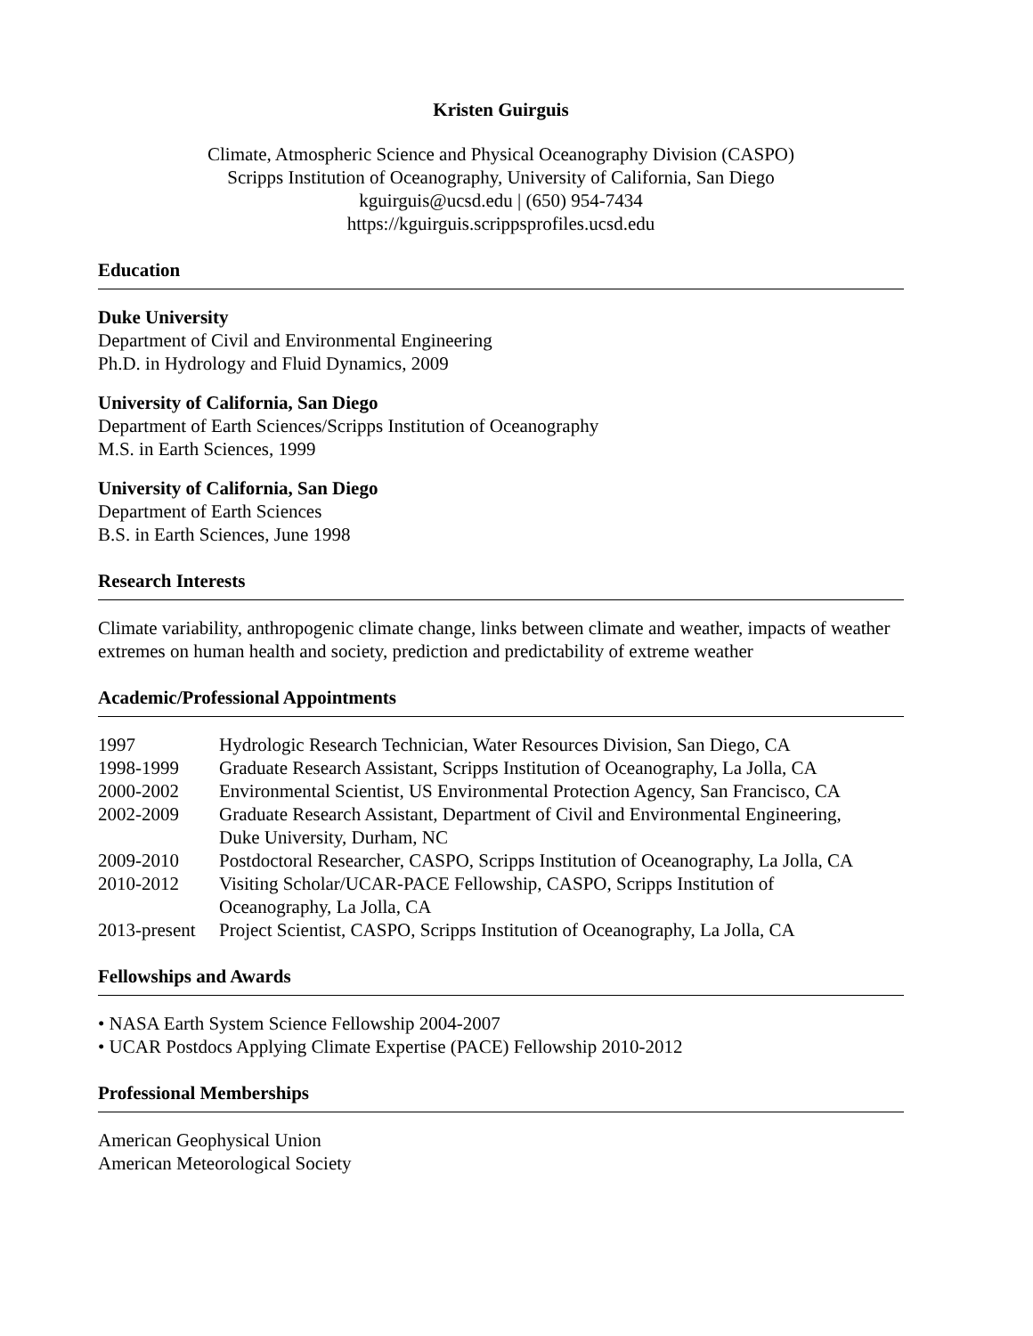Kristen Guirguis
Climate, Atmospheric Science and Physical Oceanography Division (CASPO)
Scripps Institution of Oceanography, University of California, San Diego
kguirguis@ucsd.edu | (650) 954-7434
https://kguirguis.scrippsprofiles.ucsd.edu
Education
Duke University
Department of Civil and Environmental Engineering
Ph.D. in Hydrology and Fluid Dynamics, 2009
University of California, San Diego
Department of Earth Sciences/Scripps Institution of Oceanography
M.S. in Earth Sciences, 1999
University of California, San Diego
Department of Earth Sciences
B.S. in Earth Sciences, June 1998
Research Interests
Climate variability, anthropogenic climate change, links between climate and weather, impacts of weather extremes on human health and society, prediction and predictability of extreme weather
Academic/Professional Appointments
| 1997 | Hydrologic Research Technician, Water Resources Division, San Diego, CA |
| 1998-1999 | Graduate Research Assistant, Scripps Institution of Oceanography, La Jolla, CA |
| 2000-2002 | Environmental Scientist, US Environmental Protection Agency, San Francisco, CA |
| 2002-2009 | Graduate Research Assistant, Department of Civil and Environmental Engineering, Duke University, Durham, NC |
| 2009-2010 | Postdoctoral Researcher, CASPO, Scripps Institution of Oceanography, La Jolla, CA |
| 2010-2012 | Visiting Scholar/UCAR-PACE Fellowship, CASPO, Scripps Institution of Oceanography, La Jolla, CA |
| 2013-present | Project Scientist, CASPO, Scripps Institution of Oceanography, La Jolla, CA |
Fellowships and Awards
• NASA Earth System Science Fellowship 2004-2007
• UCAR Postdocs Applying Climate Expertise (PACE) Fellowship 2010-2012
Professional Memberships
American Geophysical Union
American Meteorological Society